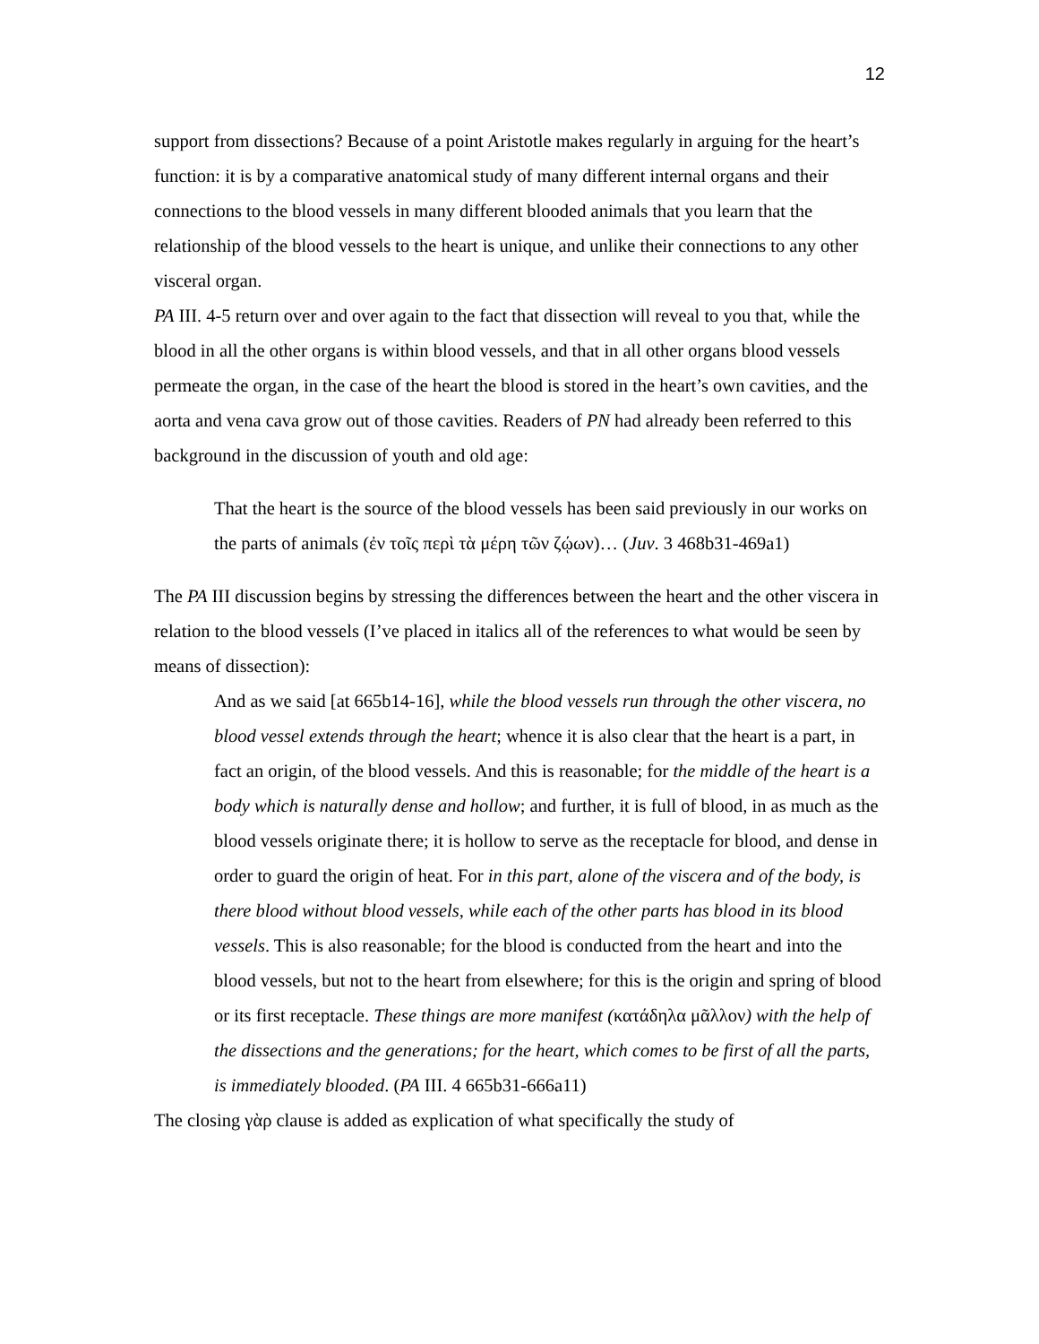12
support from dissections? Because of a point Aristotle makes regularly in arguing for the heart’s function: it is by a comparative anatomical study of many different internal organs and their connections to the blood vessels in many different blooded animals that you learn that the relationship of the blood vessels to the heart is unique, and unlike their connections to any other visceral organ.
PA III. 4-5 return over and over again to the fact that dissection will reveal to you that, while the blood in all the other organs is within blood vessels, and that in all other organs blood vessels permeate the organ, in the case of the heart the blood is stored in the heart’s own cavities, and the aorta and vena cava grow out of those cavities. Readers of PN had already been referred to this background in the discussion of youth and old age:
That the heart is the source of the blood vessels has been said previously in our works on the parts of animals (ἐν τοῖς περὶ τὰ μέρη τῶν ζῴων)… (Juv. 3 468b31-469a1)
The PA III discussion begins by stressing the differences between the heart and the other viscera in relation to the blood vessels (I’ve placed in italics all of the references to what would be seen by means of dissection):
And as we said [at 665b14-16], while the blood vessels run through the other viscera, no blood vessel extends through the heart; whence it is also clear that the heart is a part, in fact an origin, of the blood vessels. And this is reasonable; for the middle of the heart is a body which is naturally dense and hollow; and further, it is full of blood, in as much as the blood vessels originate there; it is hollow to serve as the receptacle for blood, and dense in order to guard the origin of heat. For in this part, alone of the viscera and of the body, is there blood without blood vessels, while each of the other parts has blood in its blood vessels. This is also reasonable; for the blood is conducted from the heart and into the blood vessels, but not to the heart from elsewhere; for this is the origin and spring of blood or its first receptacle. These things are more manifest (κατάδηλα μᾶλλον) with the help of the dissections and the generations; for the heart, which comes to be first of all the parts, is immediately blooded. (PA III. 4 665b31-666a11)
The closing γὰρ clause is added as explication of what specifically the study of